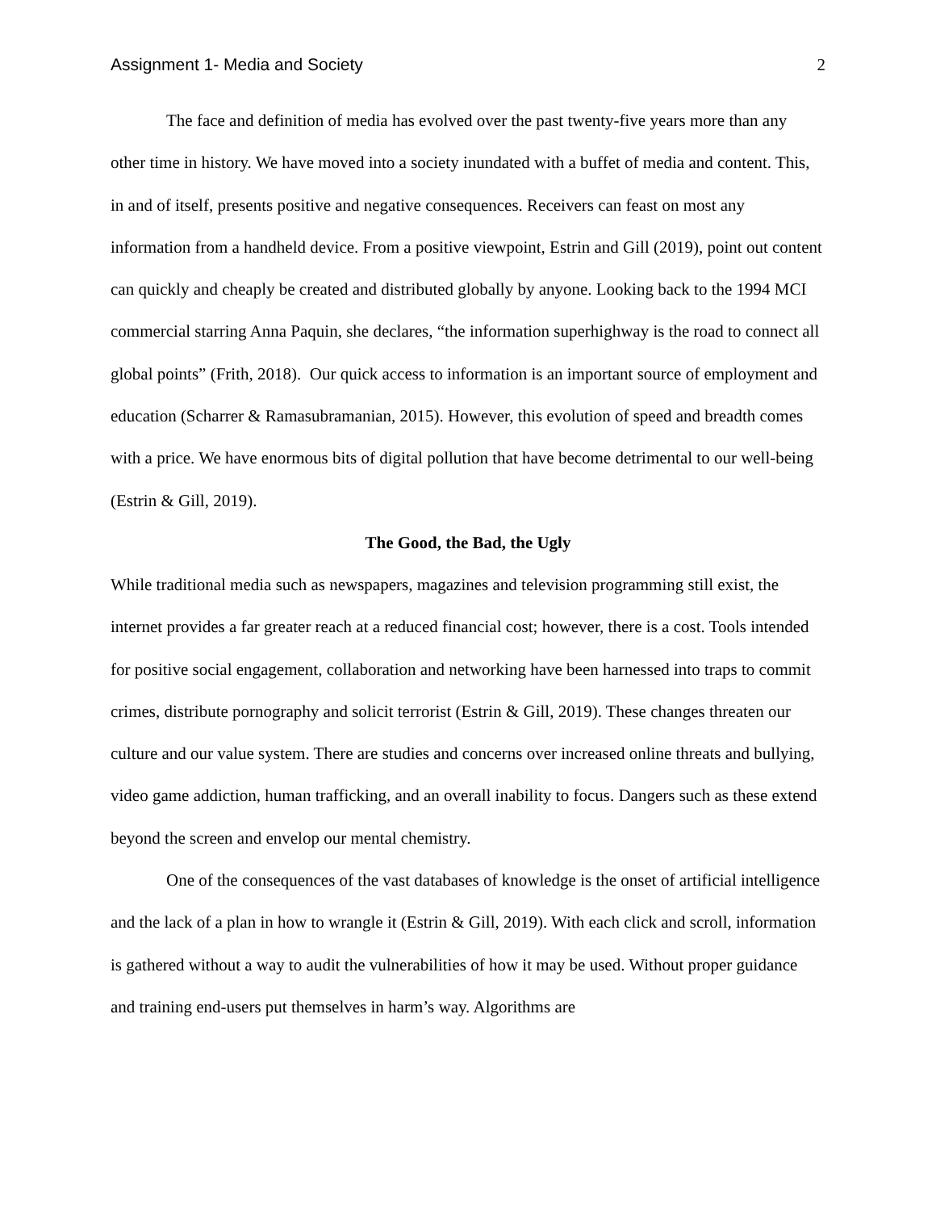Assignment 1- Media and Society 2
The face and definition of media has evolved over the past twenty-five years more than any other time in history. We have moved into a society inundated with a buffet of media and content. This, in and of itself, presents positive and negative consequences. Receivers can feast on most any information from a handheld device. From a positive viewpoint, Estrin and Gill (2019), point out content can quickly and cheaply be created and distributed globally by anyone. Looking back to the 1994 MCI commercial starring Anna Paquin, she declares, “the information superhighway is the road to connect all global points” (Frith, 2018). Our quick access to information is an important source of employment and education (Scharrer & Ramasubramanian, 2015). However, this evolution of speed and breadth comes with a price. We have enormous bits of digital pollution that have become detrimental to our well-being (Estrin & Gill, 2019).
The Good, the Bad, the Ugly
While traditional media such as newspapers, magazines and television programming still exist, the internet provides a far greater reach at a reduced financial cost; however, there is a cost. Tools intended for positive social engagement, collaboration and networking have been harnessed into traps to commit crimes, distribute pornography and solicit terrorist (Estrin & Gill, 2019). These changes threaten our culture and our value system. There are studies and concerns over increased online threats and bullying, video game addiction, human trafficking, and an overall inability to focus. Dangers such as these extend beyond the screen and envelop our mental chemistry.
One of the consequences of the vast databases of knowledge is the onset of artificial intelligence and the lack of a plan in how to wrangle it (Estrin & Gill, 2019). With each click and scroll, information is gathered without a way to audit the vulnerabilities of how it may be used. Without proper guidance and training end-users put themselves in harm’s way. Algorithms are